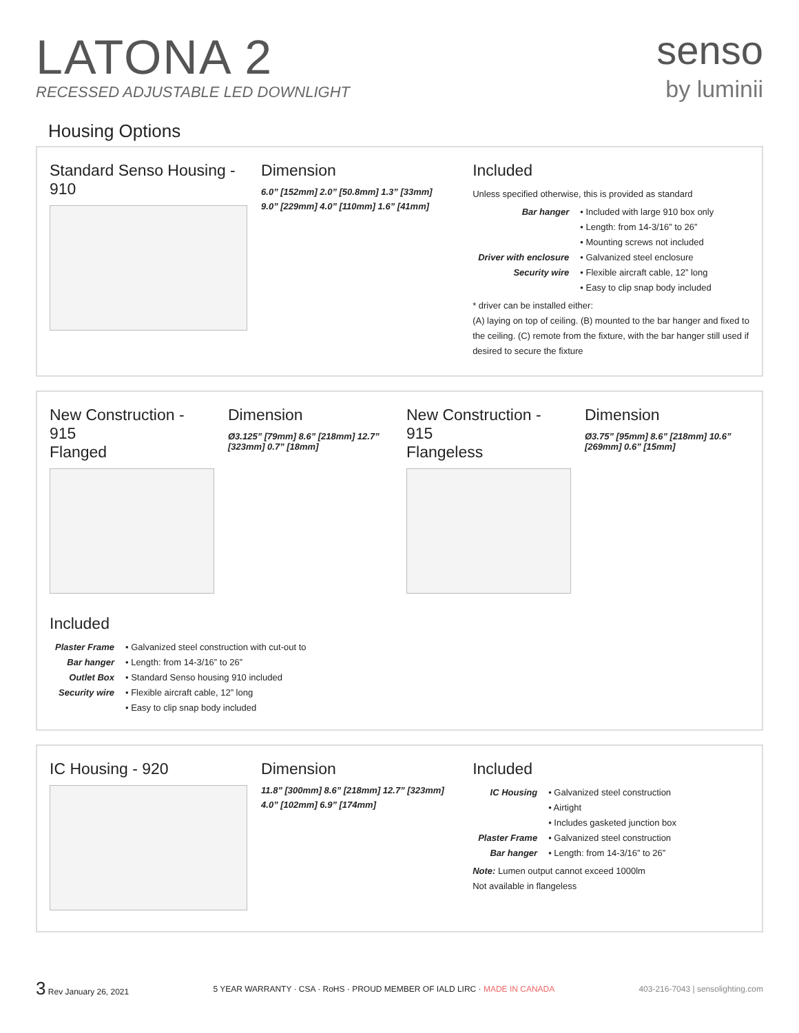LATONA 2
RECESSED ADJUSTABLE LED DOWNLIGHT
senso
by luminii
Housing Options
Standard Senso Housing - 910 Dimension
6.0” [152mm] 2.0” [50.8mm] 1.3” [33mm]
9.0” [229mm] 4.0” [110mm] 1.6” [41mm]
Included
Unless specified otherwise, this is provided as standard
| Bar hanger | • Included with large 910 box only |
| | • Length: from 14-3/16” to 26” |
| | • Mounting screws not included |
| Driver with enclosure | • Galvanized steel enclosure |
| Security wire | • Flexible aircraft cable, 12” long |
| | • Easy to clip snap body included |
* driver can be installed either:
(A) laying on top of ceiling. (B) mounted to the bar hanger and fixed to the ceiling. (C) remote from the fixture, with the bar hanger still used if desired to secure the fixture
New Construction - 915
Flanged
Dimension
Ø3.125” [79mm] 8.6” [218mm] 12.7” [323mm] 0.7” [18mm]
New Construction - 915
Flangeless
Dimension
Ø3.75” [95mm] 8.6” [218mm] 10.6” [269mm] 0.6” [15mm]
Included
| Plaster Frame | • Galvanized steel construction with cut-out to |
| Bar hanger | • Length: from 14-3/16” to 26” |
| Outlet Box | • Standard Senso housing 910 included |
| Security wire | • Flexible aircraft cable, 12” long |
| | • Easy to clip snap body included |
IC Housing - 920 Dimension
11.8” [300mm] 8.6” [218mm] 12.7” [323mm]
4.0” [102mm] 6.9” [174mm]
Included
| IC Housing | • Galvanized steel construction |
| | • Airtight |
| | • Includes gasketed junction box |
| Plaster Frame | • Galvanized steel construction |
| Bar hanger | • Length: from 14-3/16” to 26” |
Note: Lumen output cannot exceed 1000lm
Not available in flangeless
3 Rev January 26, 2021
5 YEAR WARRANTY · CSA · RoHS · PROUD MEMBER OF IALD LIRC · MADE IN CANADA
403-216-7043 | sensolighting.com